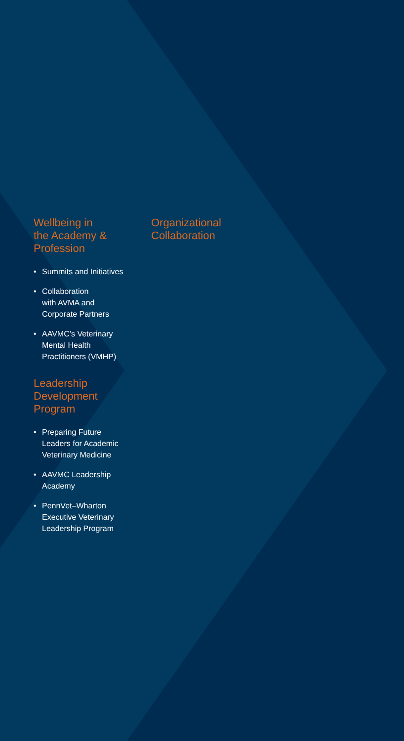Wellbeing in
the Academy &
Profession
• Summits and Initiatives
• Collaboration
with AVMA and
Corporate Partners
• AAVMC’s Veterinary
Mental Health
Practitioners (VMHP)
Leadership
Development
Program
• Preparing Future
Leaders for Academic
Veterinary Medicine
• AAVMC Leadership
Academy
• PennVet–Wharton
Executive Veterinary
Leadership Program
Organizational
Collaboration